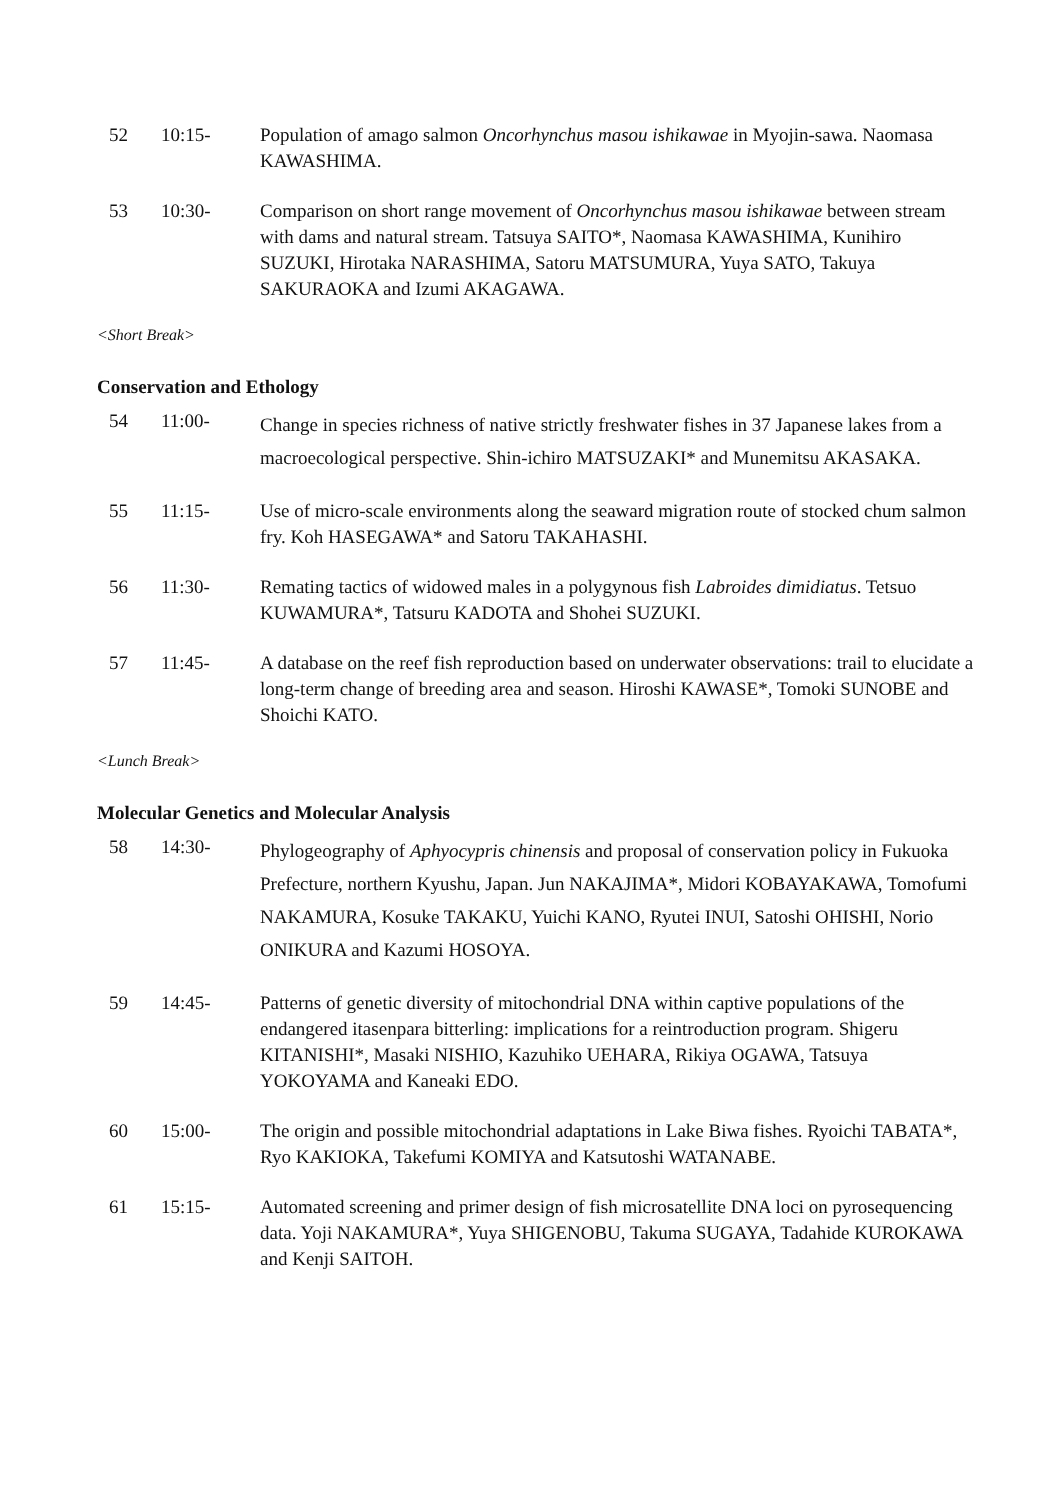52 10:15- Population of amago salmon Oncorhynchus masou ishikawae in Myojin-sawa. Naomasa KAWASHIMA.
53 10:30- Comparison on short range movement of Oncorhynchus masou ishikawae between stream with dams and natural stream. Tatsuya SAITO*, Naomasa KAWASHIMA, Kunihiro SUZUKI, Hirotaka NARASHIMA, Satoru MATSUMURA, Yuya SATO, Takuya SAKURAOKA and Izumi AKAGAWA.
<Short Break>
Conservation and Ethology
54 11:00-
Change in species richness of native strictly freshwater fishes in 37 Japanese lakes from a macroecological perspective. Shin-ichiro MATSUZAKI* and Munemitsu AKASAKA.
55 11:15- Use of micro-scale environments along the seaward migration route of stocked chum salmon fry. Koh HASEGAWA* and Satoru TAKAHASHI.
56 11:30- Remating tactics of widowed males in a polygynous fish Labroides dimidiatus. Tetsuo KUWAMURA*, Tatsuru KADOTA and Shohei SUZUKI.
57 11:45- A database on the reef fish reproduction based on underwater observations: trail to elucidate a long-term change of breeding area and season. Hiroshi KAWASE*, Tomoki SUNOBE and Shoichi KATO.
<Lunch Break>
Molecular Genetics and Molecular Analysis
58 14:30-
Phylogeography of Aphyocypris chinensis and proposal of conservation policy in Fukuoka Prefecture, northern Kyushu, Japan. Jun NAKAJIMA*, Midori KOBAYAKAWA, Tomofumi NAKAMURA, Kosuke TAKAKU, Yuichi KANO, Ryutei INUI, Satoshi OHISHI, Norio ONIKURA and Kazumi HOSOYA.
59 14:45- Patterns of genetic diversity of mitochondrial DNA within captive populations of the endangered itasenpara bitterling: implications for a reintroduction program. Shigeru KITANISHI*, Masaki NISHIO, Kazuhiko UEHARA, Rikiya OGAWA, Tatsuya YOKOYAMA and Kaneaki EDO.
60 15:00- The origin and possible mitochondrial adaptations in Lake Biwa fishes. Ryoichi TABATA*, Ryo KAKIOKA, Takefumi KOMIYA and Katsutoshi WATANABE.
61 15:15- Automated screening and primer design of fish microsatellite DNA loci on pyrosequencing data. Yoji NAKAMURA*, Yuya SHIGENOBU, Takuma SUGAYA, Tadahide KUROKAWA and Kenji SAITOH.